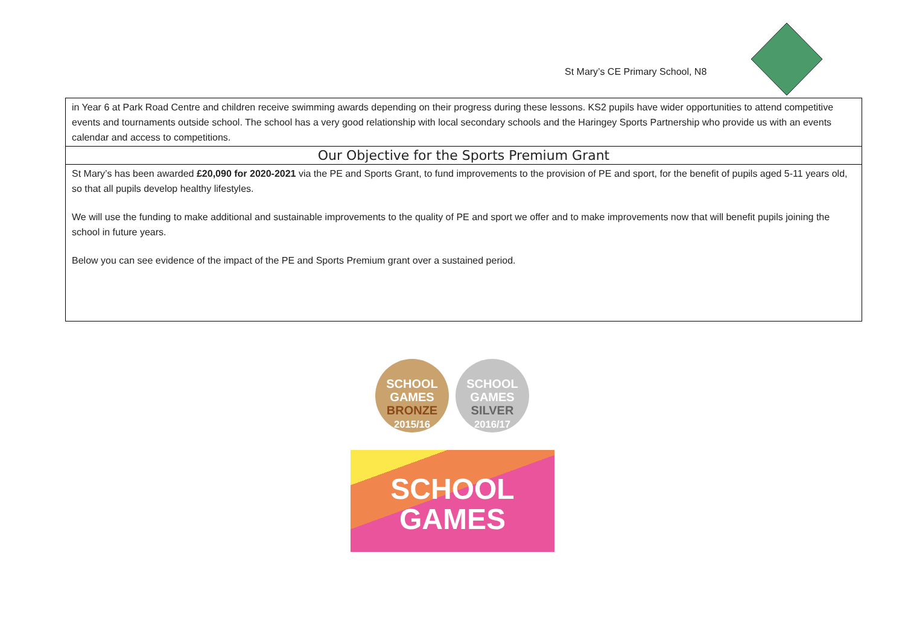St Mary’s CE Primary School, N8
| in Year 6 at Park Road Centre and children receive swimming awards depending on their progress during these lessons. KS2 pupils have wider opportunities to attend competitive events and tournaments outside school. The school has a very good relationship with local secondary schools and the Haringey Sports Partnership who provide us with an events calendar and access to competitions. |
| Our Objective for the Sports Premium Grant |
| St Mary’s has been awarded £20,090 for 2020-2021 via the PE and Sports Grant, to fund improvements to the provision of PE and sport, for the benefit of pupils aged 5-11 years old, so that all pupils develop healthy lifestyles. We will use the funding to make additional and sustainable improvements to the quality of PE and sport we offer and to make improvements now that will benefit pupils joining the school in future years. Below you can see evidence of the impact of the PE and Sports Premium grant over a sustained period. |
SCHOOL GAMES
BRONZE
2015/16
SCHOOL GAMES
SILVER
2016/17
SCHOOL
GAMES